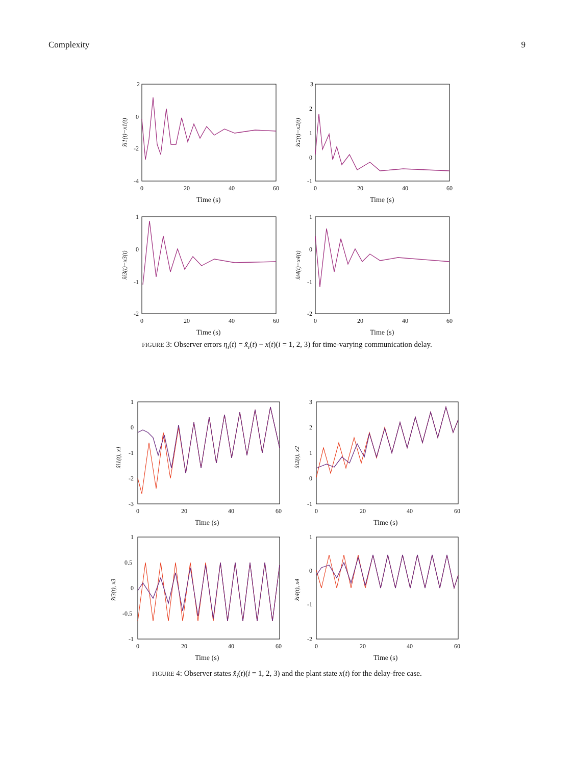Complexity 9
2
0
-2
-4
0
20
40
60
Time (s)
x̂i1(t)−x1(t)
3
2
1
0
-1
0
20
40
60
Time (s)
x̂i2(t)−x2(t)
1
0
-1
-2
0
20
40
60
Time (s)
x̂i3(t)−x3(t)
1
0
-1
-2
0
20
40
60
Time (s)
x̂i4(t)−x4(t)
FIGURE 3: Observer errors η<sub>i</sub>(t) = x̂<sub>i</sub>(t) − x(t)(i = 1, 2, 3) for time-varying communication delay.
1
0
-1
-2
-3
0
20
40
60
Time (s)
x̂i1(t), x1
3
2
1
0
-1
0
20
40
60
Time (s)
x̂i2(t), x2
1
0.5
0
-0.5
-1
0
20
40
60
Time (s)
x̂i3(t), x3
1
0
-1
-2
0
20
40
60
Time (s)
x̂i4(t), x4
FIGURE 4: Observer states x̂<sub>i</sub>(t)(i = 1, 2, 3) and the plant state x(t) for the delay-free case.